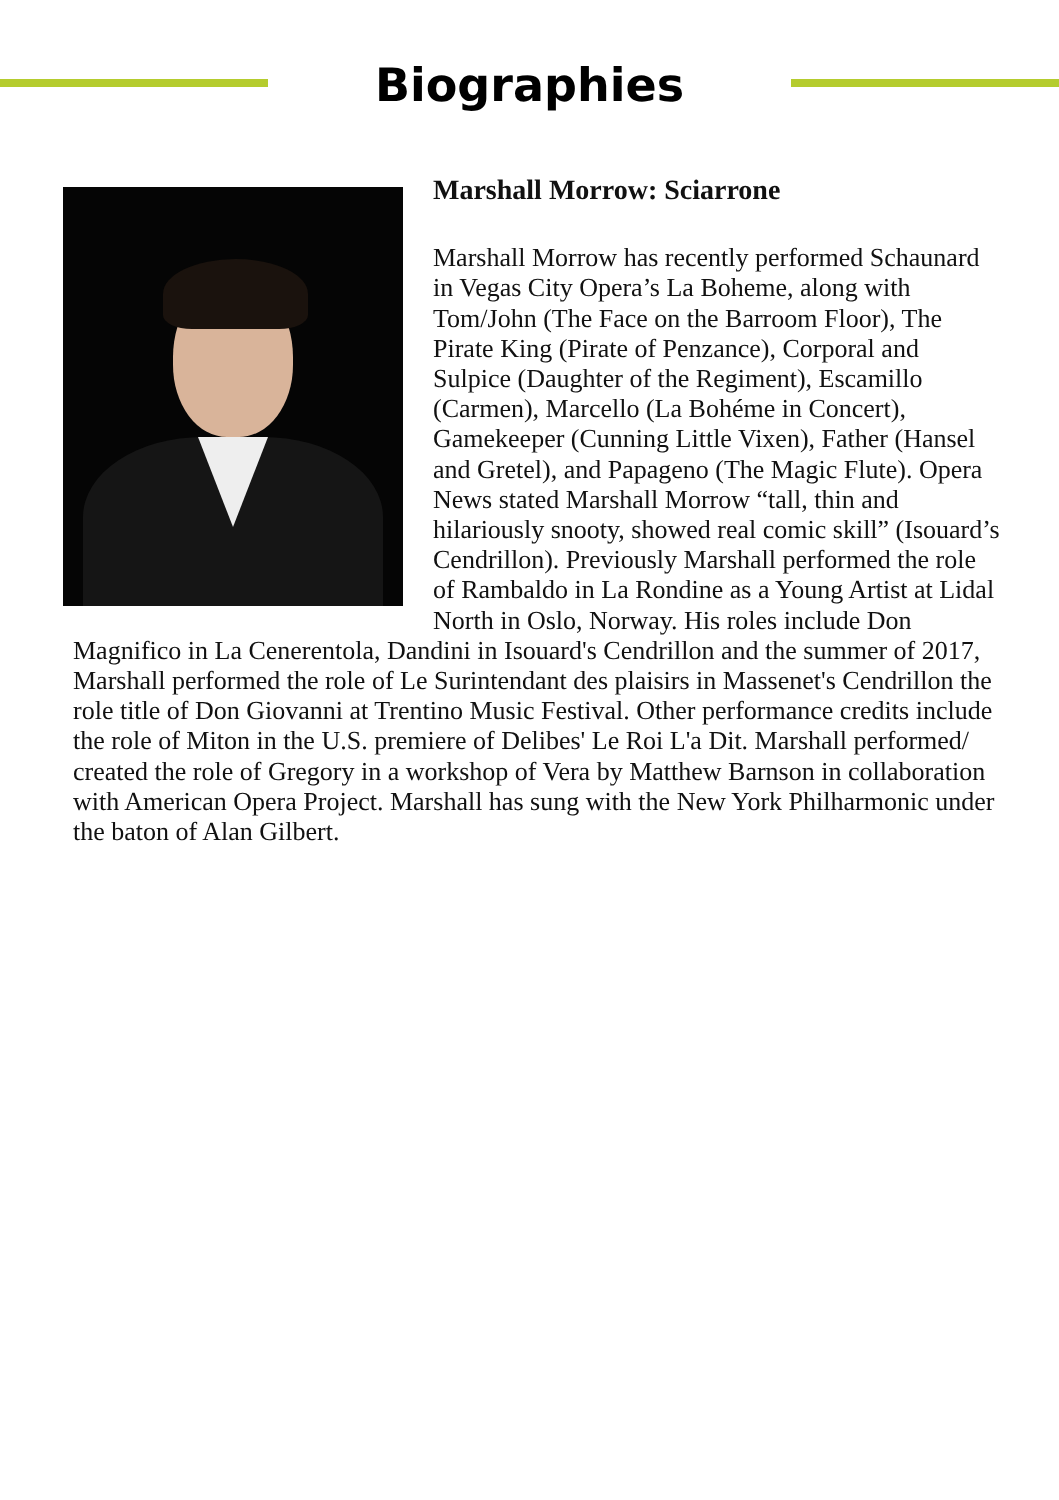Biographies
Marshall Morrow: Sciarrone
Marshall Morrow has recently performed Schaunard in Vegas City Opera’s La Boheme, along with Tom/John (The Face on the Barroom Floor), The Pirate King (Pirate of Penzance), Corporal and Sulpice (Daughter of the Regiment), Escamillo (Carmen), Marcello (La Bohéme in Concert), Gamekeeper (Cunning Little Vixen), Father (Hansel and Gretel), and Papageno (The Magic Flute). Opera News stated Marshall Morrow “tall, thin and hilariously snooty, showed real comic skill” (Isouard’s Cendrillon). Previously Marshall performed the role of Rambaldo in La Rondine as a Young Artist at Lidal North in Oslo, Norway. His roles include Don Magnifico in La Cenerentola, Dandini in Isouard's Cendrillon and the summer of 2017, Marshall performed the role of Le Surintendant des plaisirs in Massenet's Cendrillon the role title of Don Giovanni at Trentino Music Festival. Other performance credits include the role of Miton in the U.S. premiere of Delibes' Le Roi L'a Dit. Marshall performed/ created the role of Gregory in a workshop of Vera by Matthew Barnson in collaboration with American Opera Project. Marshall has sung with the New York Philharmonic under the baton of Alan Gilbert.